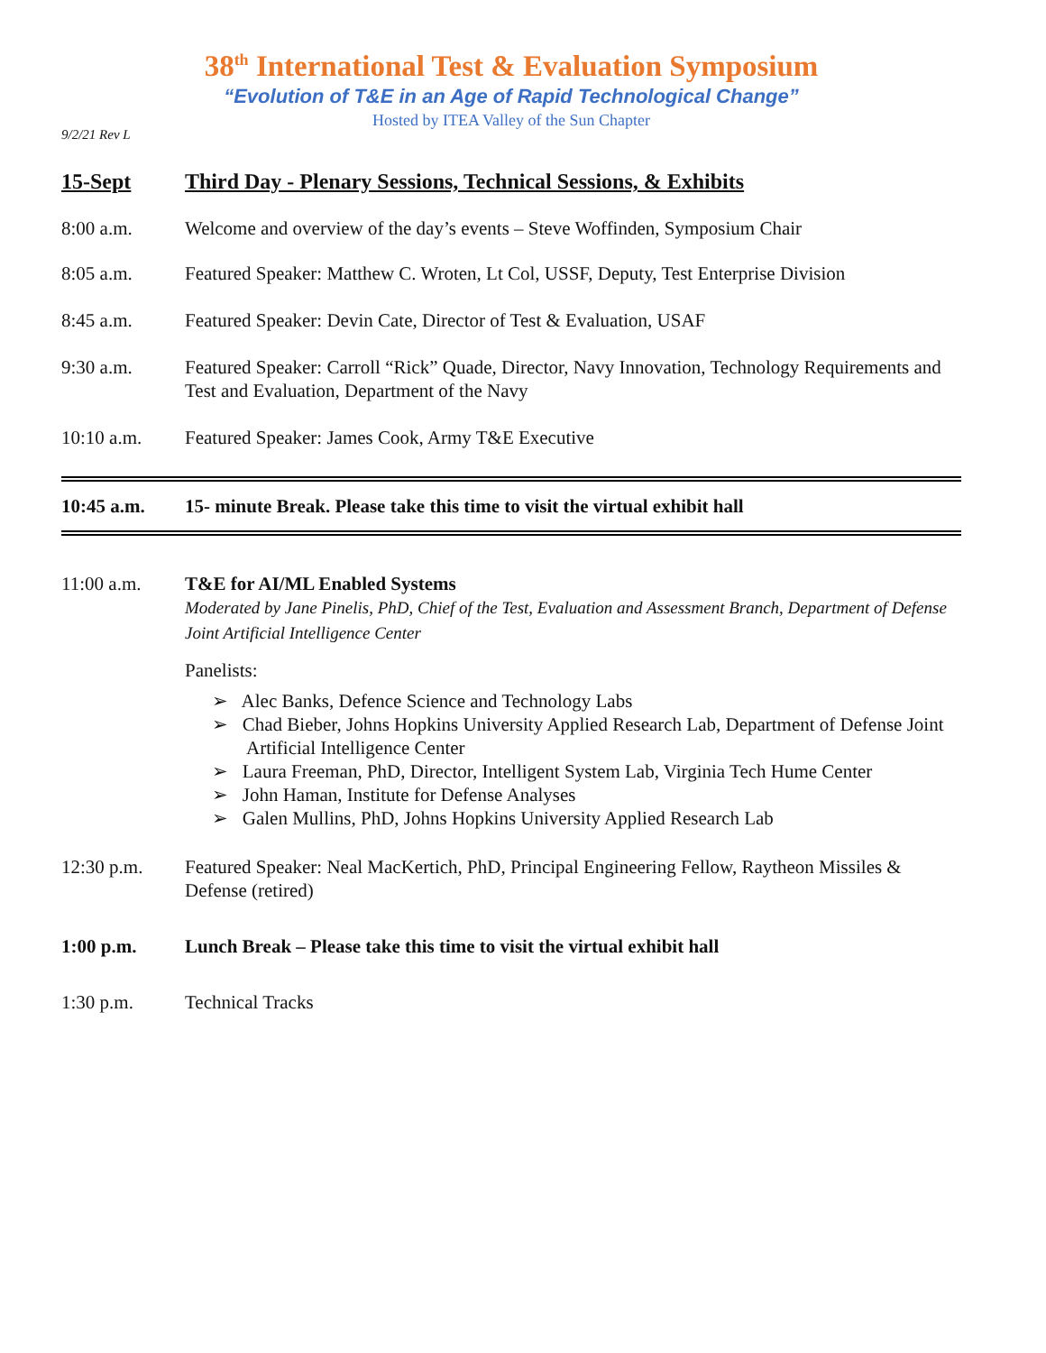38<sup>th</sup> International Test & Evaluation Symposium
“Evolution of T&E in an Age of Rapid Technological Change”
Hosted by ITEA Valley of the Sun Chapter
9/2/21 Rev L
15-Sept Third Day - Plenary Sessions, Technical Sessions, & Exhibits
8:00 a.m. Welcome and overview of the day’s events – Steve Woffinden, Symposium Chair
8:05 a.m. Featured Speaker: Matthew C. Wroten, Lt Col, USSF, Deputy, Test Enterprise Division
8:45 a.m. Featured Speaker: Devin Cate, Director of Test & Evaluation, USAF
9:30 a.m. Featured Speaker: Carroll “Rick” Quade, Director, Navy Innovation, Technology Requirements and Test and Evaluation, Department of the Navy
10:10 a.m. Featured Speaker: James Cook, Army T&E Executive
10:45 a.m. 15- minute Break. Please take this time to visit the virtual exhibit hall
11:00 a.m. T&E for AI/ML Enabled Systems
Moderated by Jane Pinelis, PhD, Chief of the Test, Evaluation and Assessment Branch, Department of Defense Joint Artificial Intelligence Center
Panelists:
➢ Alec Banks, Defence Science and Technology Labs
➢ Chad Bieber, Johns Hopkins University Applied Research Lab, Department of Defense Joint Artificial Intelligence Center
➢ Laura Freeman, PhD, Director, Intelligent System Lab, Virginia Tech Hume Center
➢ John Haman, Institute for Defense Analyses
➢ Galen Mullins, PhD, Johns Hopkins University Applied Research Lab
12:30 p.m. Featured Speaker: Neal MacKertich, PhD, Principal Engineering Fellow, Raytheon Missiles & Defense (retired)
1:00 p.m. Lunch Break – Please take this time to visit the virtual exhibit hall
1:30 p.m. Technical Tracks